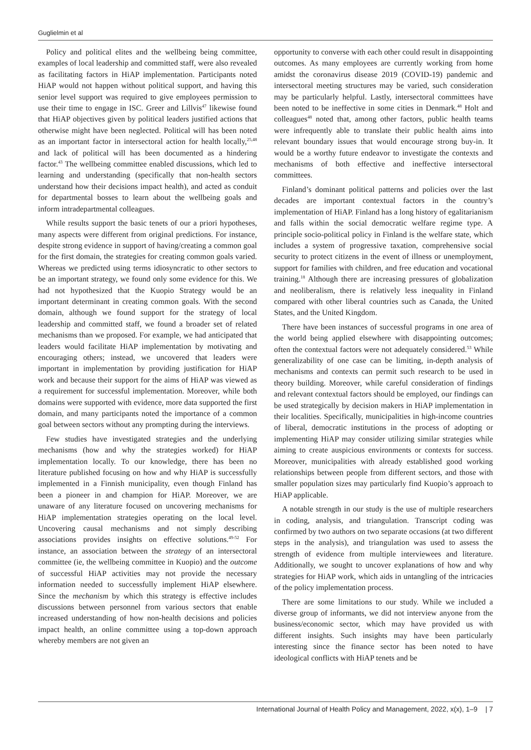Guglielmin et al
Policy and political elites and the wellbeing being committee, examples of local leadership and committed staff, were also revealed as facilitating factors in HiAP implementation. Participants noted HiAP would not happen without political support, and having this senior level support was required to give employees permission to use their time to engage in ISC. Greer and Lillvis<sup>47</sup> likewise found that HiAP objectives given by political leaders justified actions that otherwise might have been neglected. Political will has been noted as an important factor in intersectoral action for health locally,<sup>25,48</sup> and lack of political will has been documented as a hindering factor.<sup>43</sup> The wellbeing committee enabled discussions, which led to learning and understanding (specifically that non-health sectors understand how their decisions impact health), and acted as conduit for departmental bosses to learn about the wellbeing goals and inform intradepartmental colleagues.
While results support the basic tenets of our a priori hypotheses, many aspects were different from original predictions. For instance, despite strong evidence in support of having/creating a common goal for the first domain, the strategies for creating common goals varied. Whereas we predicted using terms idiosyncratic to other sectors to be an important strategy, we found only some evidence for this. We had not hypothesized that the Kuopio Strategy would be an important determinant in creating common goals. With the second domain, although we found support for the strategy of local leadership and committed staff, we found a broader set of related mechanisms than we proposed. For example, we had anticipated that leaders would facilitate HiAP implementation by motivating and encouraging others; instead, we uncovered that leaders were important in implementation by providing justification for HiAP work and because their support for the aims of HiAP was viewed as a requirement for successful implementation. Moreover, while both domains were supported with evidence, more data supported the first domain, and many participants noted the importance of a common goal between sectors without any prompting during the interviews.
Few studies have investigated strategies and the underlying mechanisms (how and why the strategies worked) for HiAP implementation locally. To our knowledge, there has been no literature published focusing on how and why HiAP is successfully implemented in a Finnish municipality, even though Finland has been a pioneer in and champion for HiAP. Moreover, we are unaware of any literature focused on uncovering mechanisms for HiAP implementation strategies operating on the local level. Uncovering causal mechanisms and not simply describing associations provides insights on effective solutions.<sup>49-52</sup> For instance, an association between the strategy of an intersectoral committee (ie, the wellbeing committee in Kuopio) and the outcome of successful HiAP activities may not provide the necessary information needed to successfully implement HiAP elsewhere. Since the mechanism by which this strategy is effective includes discussions between personnel from various sectors that enable increased understanding of how non-health decisions and policies impact health, an online committee using a top-down approach whereby members are not given an
opportunity to converse with each other could result in disappointing outcomes. As many employees are currently working from home amidst the coronavirus disease 2019 (COVID-19) pandemic and intersectoral meeting structures may be varied, such consideration may be particularly helpful. Lastly, intersectoral committees have been noted to be ineffective in some cities in Denmark.<sup>48</sup> Holt and colleagues<sup>48</sup> noted that, among other factors, public health teams were infrequently able to translate their public health aims into relevant boundary issues that would encourage strong buy-in. It would be a worthy future endeavor to investigate the contexts and mechanisms of both effective and ineffective intersectoral committees.
Finland’s dominant political patterns and policies over the last decades are important contextual factors in the country’s implementation of HiAP. Finland has a long history of egalitarianism and falls within the social democratic welfare regime type. A principle socio-political policy in Finland is the welfare state, which includes a system of progressive taxation, comprehensive social security to protect citizens in the event of illness or unemployment, support for families with children, and free education and vocational training.<sup>18</sup> Although there are increasing pressures of globalization and neoliberalism, there is relatively less inequality in Finland compared with other liberal countries such as Canada, the United States, and the United Kingdom.
There have been instances of successful programs in one area of the world being applied elsewhere with disappointing outcomes; often the contextual factors were not adequately considered.<sup>53</sup> While generalizability of one case can be limiting, in-depth analysis of mechanisms and contexts can permit such research to be used in theory building. Moreover, while careful consideration of findings and relevant contextual factors should be employed, our findings can be used strategically by decision makers in HiAP implementation in their localities. Specifically, municipalities in high-income countries of liberal, democratic institutions in the process of adopting or implementing HiAP may consider utilizing similar strategies while aiming to create auspicious environments or contexts for success. Moreover, municipalities with already established good working relationships between people from different sectors, and those with smaller population sizes may particularly find Kuopio’s approach to HiAP applicable.
A notable strength in our study is the use of multiple researchers in coding, analysis, and triangulation. Transcript coding was confirmed by two authors on two separate occasions (at two different steps in the analysis), and triangulation was used to assess the strength of evidence from multiple interviewees and literature. Additionally, we sought to uncover explanations of how and why strategies for HiAP work, which aids in untangling of the intricacies of the policy implementation process.
There are some limitations to our study. While we included a diverse group of informants, we did not interview anyone from the business/economic sector, which may have provided us with different insights. Such insights may have been particularly interesting since the finance sector has been noted to have ideological conflicts with HiAP tenets and be
International Journal of Health Policy and Management, 2022, x(x), 1–9 | 7